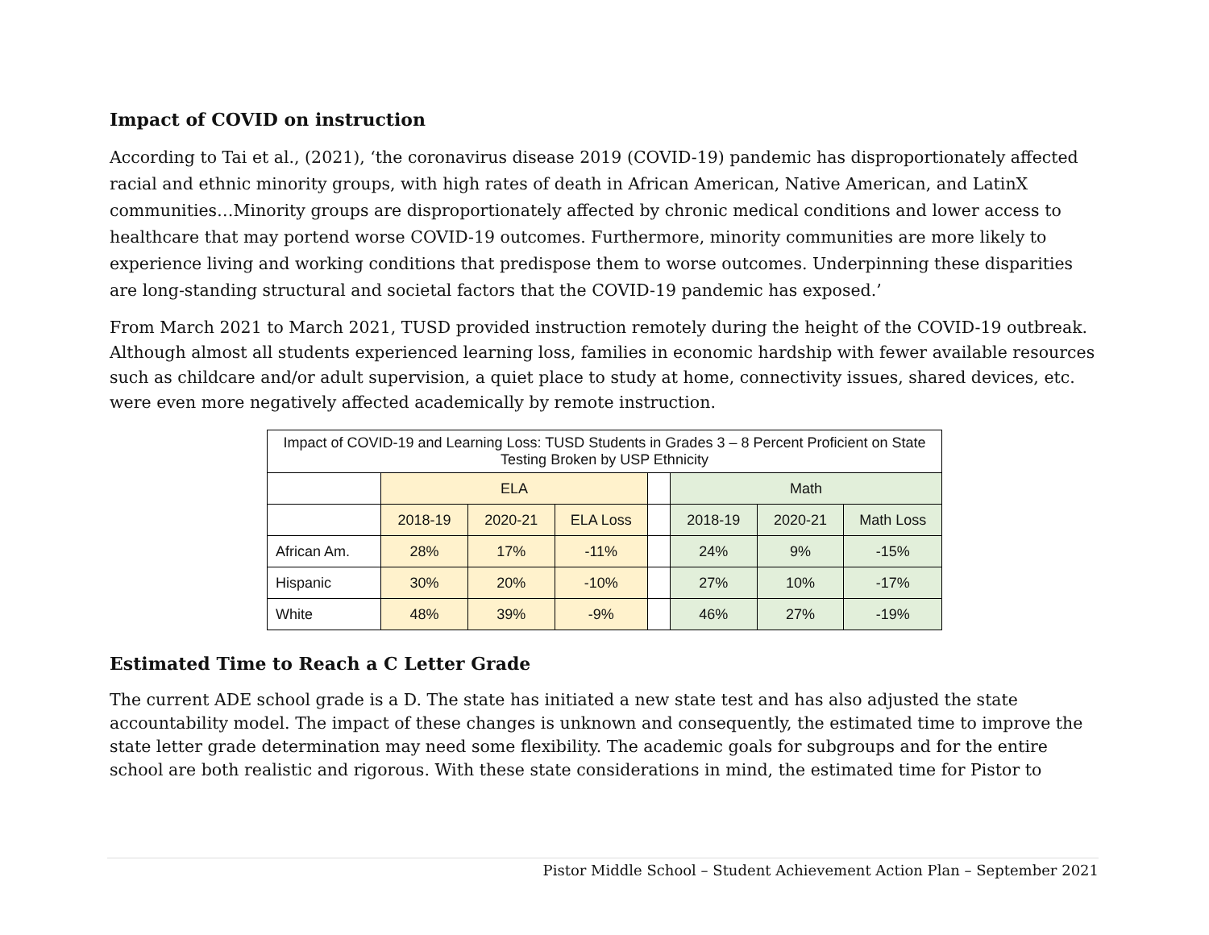Impact of COVID on instruction
According to Tai et al., (2021), ‘the coronavirus disease 2019 (COVID-19) pandemic has disproportionately affected racial and ethnic minority groups, with high rates of death in African American, Native American, and LatinX communities…Minority groups are disproportionately affected by chronic medical conditions and lower access to healthcare that may portend worse COVID-19 outcomes. Furthermore, minority communities are more likely to experience living and working conditions that predispose them to worse outcomes. Underpinning these disparities are long-standing structural and societal factors that the COVID-19 pandemic has exposed.’
From March 2021 to March 2021, TUSD provided instruction remotely during the height of the COVID-19 outbreak. Although almost all students experienced learning loss, families in economic hardship with fewer available resources such as childcare and/or adult supervision, a quiet place to study at home, connectivity issues, shared devices, etc. were even more negatively affected academically by remote instruction.
| Impact of COVID-19 and Learning Loss: TUSD Students in Grades 3 – 8 Percent Proficient on State Testing Broken by USP Ethnicity | | | | | | | |
| | ELA | | | | Math | | |
| | 2018-19 | 2020-21 | ELA Loss | | 2018-19 | 2020-21 | Math Loss |
| African Am. | 28% | 17% | -11% | | 24% | 9% | -15% |
| Hispanic | 30% | 20% | -10% | | 27% | 10% | -17% |
| White | 48% | 39% | -9% | | 46% | 27% | -19% |
Estimated Time to Reach a C Letter Grade
The current ADE school grade is a D. The state has initiated a new state test and has also adjusted the state accountability model. The impact of these changes is unknown and consequently, the estimated time to improve the state letter grade determination may need some flexibility. The academic goals for subgroups and for the entire school are both realistic and rigorous. With these state considerations in mind, the estimated time for Pistor to
Pistor Middle School – Student Achievement Action Plan – September 2021